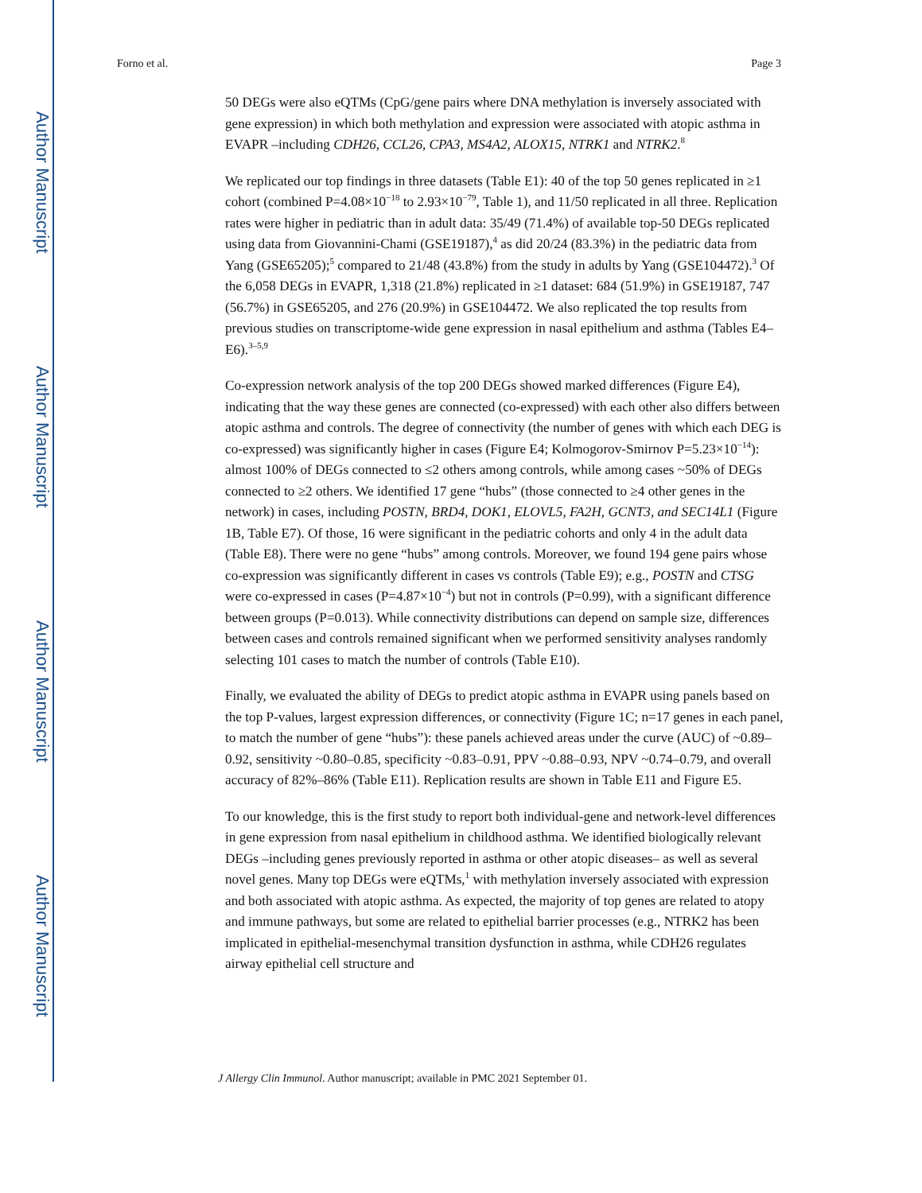Author Manuscript
Author Manuscript
Author Manuscript
Author Manuscript
Forno et al. Page 3
50 DEGs were also eQTMs (CpG/gene pairs where DNA methylation is inversely associated with gene expression) in which both methylation and expression were associated with atopic asthma in EVAPR –including CDH26, CCL26, CPA3, MS4A2, ALOX15, NTRK1 and NTRK2.<sup>8</sup>
We replicated our top findings in three datasets (Table E1): 40 of the top 50 genes replicated in ≥1 cohort (combined P=4.08×10<sup>−18</sup> to 2.93×10<sup>−79</sup>, Table 1), and 11/50 replicated in all three. Replication rates were higher in pediatric than in adult data: 35/49 (71.4%) of available top-50 DEGs replicated using data from Giovannini-Chami (GSE19187),<sup>4</sup> as did 20/24 (83.3%) in the pediatric data from Yang (GSE65205);<sup>5</sup> compared to 21/48 (43.8%) from the study in adults by Yang (GSE104472).<sup>3</sup> Of the 6,058 DEGs in EVAPR, 1,318 (21.8%) replicated in ≥1 dataset: 684 (51.9%) in GSE19187, 747 (56.7%) in GSE65205, and 276 (20.9%) in GSE104472. We also replicated the top results from previous studies on transcriptome-wide gene expression in nasal epithelium and asthma (Tables E4–E6).<sup>3–5,9</sup>
Co-expression network analysis of the top 200 DEGs showed marked differences (Figure E4), indicating that the way these genes are connected (co-expressed) with each other also differs between atopic asthma and controls. The degree of connectivity (the number of genes with which each DEG is co-expressed) was significantly higher in cases (Figure E4; Kolmogorov-Smirnov P=5.23×10<sup>−14</sup>): almost 100% of DEGs connected to ≤2 others among controls, while among cases ~50% of DEGs connected to ≥2 others. We identified 17 gene “hubs” (those connected to ≥4 other genes in the network) in cases, including POSTN, BRD4, DOK1, ELOVL5, FA2H, GCNT3, and SEC14L1 (Figure 1B, Table E7). Of those, 16 were significant in the pediatric cohorts and only 4 in the adult data (Table E8). There were no gene “hubs” among controls. Moreover, we found 194 gene pairs whose co-expression was significantly different in cases vs controls (Table E9); e.g., POSTN and CTSG were co-expressed in cases (P=4.87×10<sup>−4</sup>) but not in controls (P=0.99), with a significant difference between groups (P=0.013). While connectivity distributions can depend on sample size, differences between cases and controls remained significant when we performed sensitivity analyses randomly selecting 101 cases to match the number of controls (Table E10).
Finally, we evaluated the ability of DEGs to predict atopic asthma in EVAPR using panels based on the top P-values, largest expression differences, or connectivity (Figure 1C; n=17 genes in each panel, to match the number of gene “hubs”): these panels achieved areas under the curve (AUC) of ~0.89–0.92, sensitivity ~0.80–0.85, specificity ~0.83–0.91, PPV ~0.88–0.93, NPV ~0.74–0.79, and overall accuracy of 82%–86% (Table E11). Replication results are shown in Table E11 and Figure E5.
To our knowledge, this is the first study to report both individual-gene and network-level differences in gene expression from nasal epithelium in childhood asthma. We identified biologically relevant DEGs –including genes previously reported in asthma or other atopic diseases– as well as several novel genes. Many top DEGs were eQTMs,<sup>1</sup> with methylation inversely associated with expression and both associated with atopic asthma. As expected, the majority of top genes are related to atopy and immune pathways, but some are related to epithelial barrier processes (e.g., NTRK2 has been implicated in epithelial-mesenchymal transition dysfunction in asthma, while CDH26 regulates airway epithelial cell structure and
J Allergy Clin Immunol. Author manuscript; available in PMC 2021 September 01.